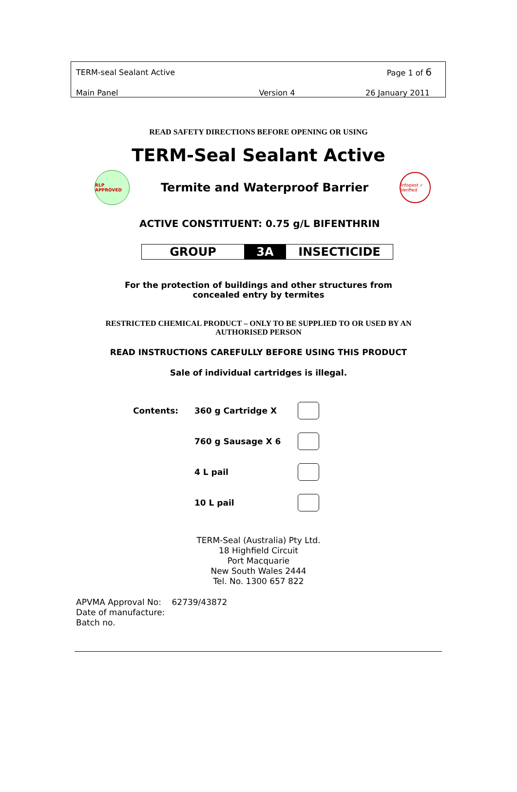| TERM-seal Sealant Active | | Page 1 of 6 |
| Main Panel | Version 4 | 26 January 2011 |
READ SAFETY DIRECTIONS BEFORE OPENING OR USING
TERM-Seal Sealant Active
RLP APPROVED
Termite and Waterproof Barrier
Infopest ✓ Verified
ACTIVE CONSTITUENT: 0.75 g/L BIFENTHRIN
| GROUP | 3A | INSECTICIDE |
For the protection of buildings and other structures from
concealed entry by termites
RESTRICTED CHEMICAL PRODUCT – ONLY TO BE SUPPLIED TO OR USED BY AN
AUTHORISED PERSON
READ INSTRUCTIONS CAREFULLY BEFORE USING THIS PRODUCT
Sale of individual cartridges is illegal.
| Contents: | 360 g Cartridge X | |
| | 760 g Sausage X 6 | |
| | 4 L pail | |
| | 10 L pail | |
TERM-Seal (Australia) Pty Ltd.
18 Highfield Circuit
Port Macquarie
New South Wales 2444
Tel. No. 1300 657 822
APVMA Approval No: 62739/43872
Date of manufacture:
Batch no.